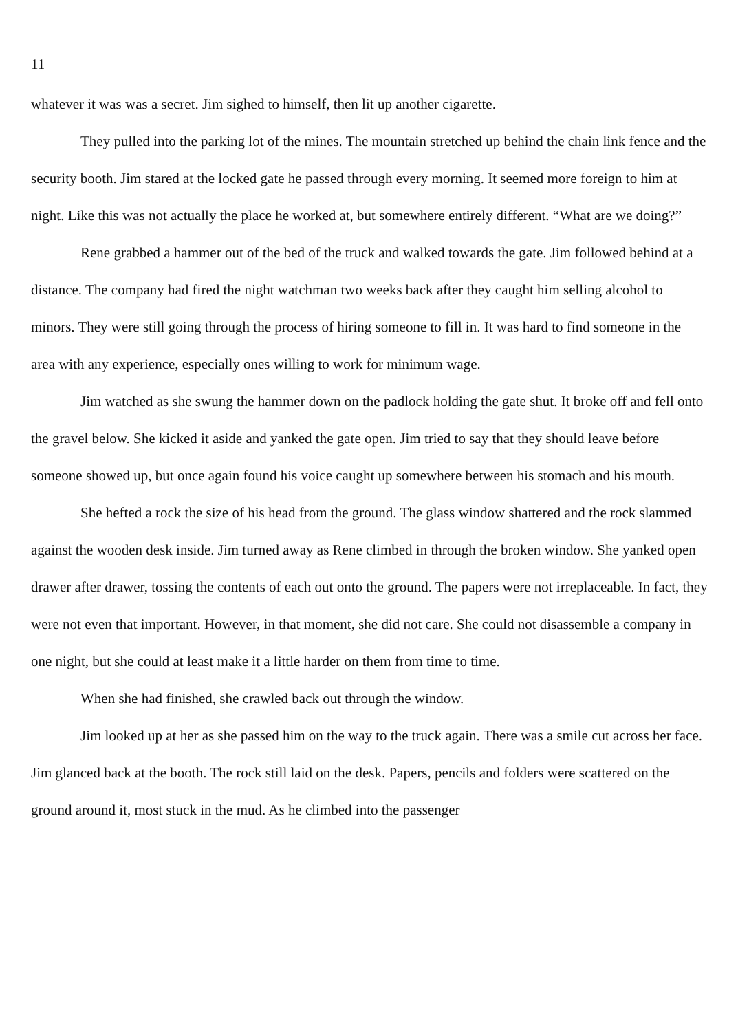11
whatever it was was a secret. Jim sighed to himself, then lit up another cigarette.
They pulled into the parking lot of the mines. The mountain stretched up behind the chain link fence and the security booth. Jim stared at the locked gate he passed through every morning. It seemed more foreign to him at night. Like this was not actually the place he worked at, but somewhere entirely different. “What are we doing?”
Rene grabbed a hammer out of the bed of the truck and walked towards the gate. Jim followed behind at a distance. The company had fired the night watchman two weeks back after they caught him selling alcohol to minors. They were still going through the process of hiring someone to fill in. It was hard to find someone in the area with any experience, especially ones willing to work for minimum wage.
Jim watched as she swung the hammer down on the padlock holding the gate shut. It broke off and fell onto the gravel below. She kicked it aside and yanked the gate open. Jim tried to say that they should leave before someone showed up, but once again found his voice caught up somewhere between his stomach and his mouth.
She hefted a rock the size of his head from the ground. The glass window shattered and the rock slammed against the wooden desk inside. Jim turned away as Rene climbed in through the broken window. She yanked open drawer after drawer, tossing the contents of each out onto the ground. The papers were not irreplaceable. In fact, they were not even that important. However, in that moment, she did not care. She could not disassemble a company in one night, but she could at least make it a little harder on them from time to time.
When she had finished, she crawled back out through the window.
Jim looked up at her as she passed him on the way to the truck again. There was a smile cut across her face. Jim glanced back at the booth. The rock still laid on the desk. Papers, pencils and folders were scattered on the ground around it, most stuck in the mud. As he climbed into the passenger